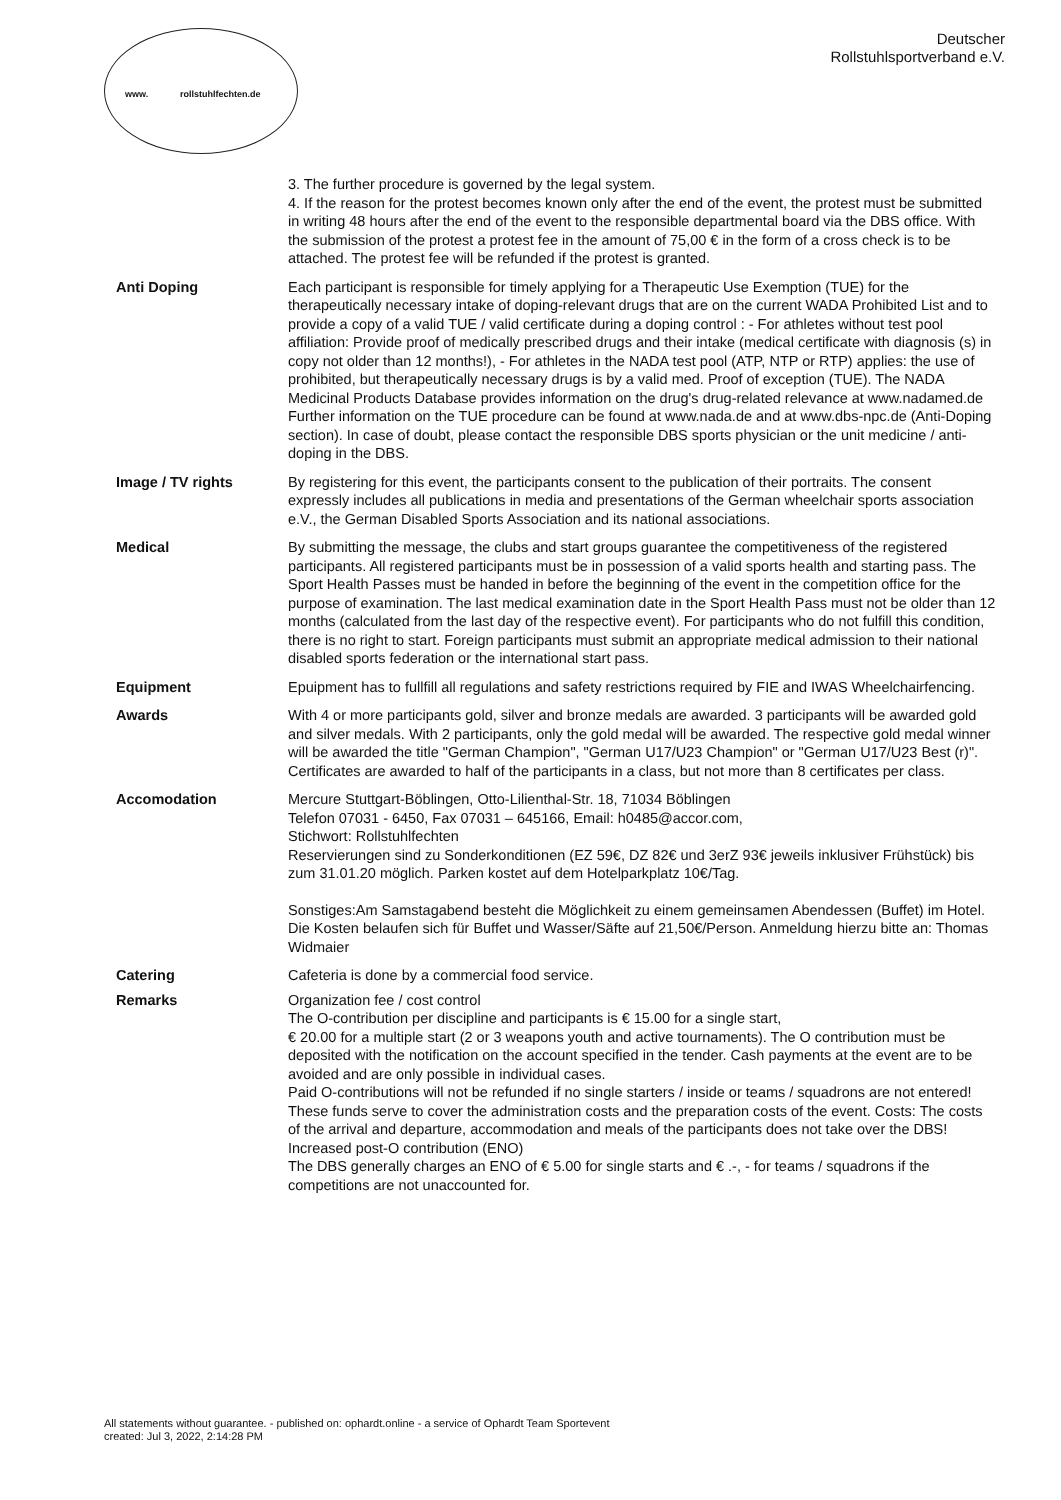www. rollstuhlfechten.de
Deutscher
Rollstuhlsportverband e.V.
3. The further procedure is governed by the legal system.
4. If the reason for the protest becomes known only after the end of the event, the protest must be submitted in writing 48 hours after the end of the event to the responsible departmental board via the DBS office. With the submission of the protest a protest fee in the amount of 75,00 € in the form of a cross check is to be attached. The protest fee will be refunded if the protest is granted.
Anti Doping Each participant is responsible for timely applying for a Therapeutic Use Exemption (TUE) for the therapeutically necessary intake of doping-relevant drugs that are on the current WADA Prohibited List and to provide a copy of a valid TUE / valid certificate during a doping control : - For athletes without test pool affiliation: Provide proof of medically prescribed drugs and their intake (medical certificate with diagnosis (s) in copy not older than 12 months!), - For athletes in the NADA test pool (ATP, NTP or RTP) applies: the use of prohibited, but therapeutically necessary drugs is by a valid med. Proof of exception (TUE). The NADA Medicinal Products Database provides information on the drug's drug-related relevance at www.nadamed.de Further information on the TUE procedure can be found at www.nada.de and at www.dbs-npc.de (Anti-Doping section). In case of doubt, please contact the responsible DBS sports physician or the unit medicine / anti-doping in the DBS.
Image / TV rights By registering for this event, the participants consent to the publication of their portraits. The consent expressly includes all publications in media and presentations of the German wheelchair sports association e.V., the German Disabled Sports Association and its national associations.
Medical By submitting the message, the clubs and start groups guarantee the competitiveness of the registered participants. All registered participants must be in possession of a valid sports health and starting pass. The Sport Health Passes must be handed in before the beginning of the event in the competition office for the purpose of examination. The last medical examination date in the Sport Health Pass must not be older than 12 months (calculated from the last day of the respective event). For participants who do not fulfill this condition, there is no right to start. Foreign participants must submit an appropriate medical admission to their national disabled sports federation or the international start pass.
Equipment Epuipment has to fullfill all regulations and safety restrictions required by FIE and IWAS Wheelchairfencing.
Awards With 4 or more participants gold, silver and bronze medals are awarded. 3 participants will be awarded gold and silver medals. With 2 participants, only the gold medal will be awarded. The respective gold medal winner will be awarded the title "German Champion", "German U17/U23 Champion" or "German U17/U23 Best (r)". Certificates are awarded to half of the participants in a class, but not more than 8 certificates per class.
Accomodation Mercure Stuttgart-Böblingen, Otto-Lilienthal-Str. 18, 71034 Böblingen
Telefon 07031 - 6450, Fax 07031 – 645166, Email: h0485@accor.com,
Stichwort: Rollstuhlfechten
Reservierungen sind zu Sonderkonditionen (EZ 59€, DZ 82€ und 3erZ 93€ jeweils inklusiver Frühstück) bis zum 31.01.20 möglich. Parken kostet auf dem Hotelparkplatz 10€/Tag.
Sonstiges:Am Samstagabend besteht die Möglichkeit zu einem gemeinsamen Abendessen (Buffet) im Hotel. Die Kosten belaufen sich für Buffet und Wasser/Säfte auf 21,50€/Person. Anmeldung hierzu bitte an: Thomas Widmaier
Catering Cafeteria is done by a commercial food service.
Remarks Organization fee / cost control
The O-contribution per discipline and participants is € 15.00 for a single start,
€ 20.00 for a multiple start (2 or 3 weapons youth and active tournaments). The O contribution must be deposited with the notification on the account specified in the tender. Cash payments at the event are to be avoided and are only possible in individual cases.
Paid O-contributions will not be refunded if no single starters / inside or teams / squadrons are not entered! These funds serve to cover the administration costs and the preparation costs of the event. Costs: The costs of the arrival and departure, accommodation and meals of the participants does not take over the DBS!
Increased post-O contribution (ENO)
The DBS generally charges an ENO of € 5.00 for single starts and € .-, - for teams / squadrons if the competitions are not unaccounted for.
All statements without guarantee. - published on: ophardt.online - a service of Ophardt Team Sportevent
created: Jul 3, 2022, 2:14:28 PM